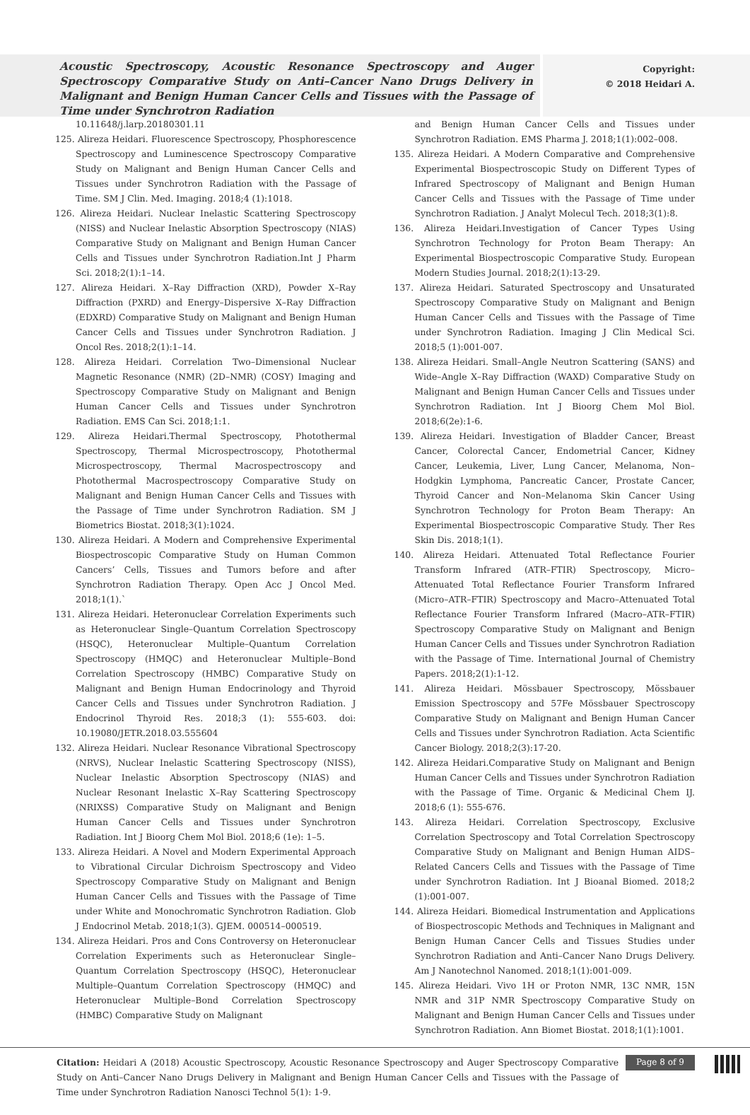Acoustic Spectroscopy, Acoustic Resonance Spectroscopy and Auger Spectroscopy Comparative Study on Anti–Cancer Nano Drugs Delivery in Malignant and Benign Human Cancer Cells and Tissues with the Passage of Time under Synchrotron Radiation
Copyright:
© 2018 Heidari A.
10.11648/j.larp.20180301.11
125. Alireza Heidari. Fluorescence Spectroscopy, Phosphorescence Spectroscopy and Luminescence Spectroscopy Comparative Study on Malignant and Benign Human Cancer Cells and Tissues under Synchrotron Radiation with the Passage of Time. SM J Clin. Med. Imaging. 2018;4 (1):1018.
126. Alireza Heidari. Nuclear Inelastic Scattering Spectroscopy (NISS) and Nuclear Inelastic Absorption Spectroscopy (NIAS) Comparative Study on Malignant and Benign Human Cancer Cells and Tissues under Synchrotron Radiation.Int J Pharm Sci. 2018;2(1):1–14.
127. Alireza Heidari. X–Ray Diffraction (XRD), Powder X–Ray Diffraction (PXRD) and Energy–Dispersive X–Ray Diffraction (EDXRD) Comparative Study on Malignant and Benign Human Cancer Cells and Tissues under Synchrotron Radiation. J Oncol Res. 2018;2(1):1–14.
128. Alireza Heidari. Correlation Two–Dimensional Nuclear Magnetic Resonance (NMR) (2D–NMR) (COSY) Imaging and Spectroscopy Comparative Study on Malignant and Benign Human Cancer Cells and Tissues under Synchrotron Radiation. EMS Can Sci. 2018;1:1.
129. Alireza Heidari.Thermal Spectroscopy, Photothermal Spectroscopy, Thermal Microspectroscopy, Photothermal Microspectroscopy, Thermal Macrospectroscopy and Photothermal Macrospectroscopy Comparative Study on Malignant and Benign Human Cancer Cells and Tissues with the Passage of Time under Synchrotron Radiation. SM J Biometrics Biostat. 2018;3(1):1024.
130. Alireza Heidari. A Modern and Comprehensive Experimental Biospectroscopic Comparative Study on Human Common Cancers’ Cells, Tissues and Tumors before and after Synchrotron Radiation Therapy. Open Acc J Oncol Med. 2018;1(1).`
131. Alireza Heidari. Heteronuclear Correlation Experiments such as Heteronuclear Single–Quantum Correlation Spectroscopy (HSQC), Heteronuclear Multiple–Quantum Correlation Spectroscopy (HMQC) and Heteronuclear Multiple–Bond Correlation Spectroscopy (HMBC) Comparative Study on Malignant and Benign Human Endocrinology and Thyroid Cancer Cells and Tissues under Synchrotron Radiation. J Endocrinol Thyroid Res. 2018;3 (1): 555-603. doi: 10.19080/JETR.2018.03.555604
132. Alireza Heidari. Nuclear Resonance Vibrational Spectroscopy (NRVS), Nuclear Inelastic Scattering Spectroscopy (NISS), Nuclear Inelastic Absorption Spectroscopy (NIAS) and Nuclear Resonant Inelastic X–Ray Scattering Spectroscopy (NRIXSS) Comparative Study on Malignant and Benign Human Cancer Cells and Tissues under Synchrotron Radiation. Int J Bioorg Chem Mol Biol. 2018;6 (1e): 1–5.
133. Alireza Heidari. A Novel and Modern Experimental Approach to Vibrational Circular Dichroism Spectroscopy and Video Spectroscopy Comparative Study on Malignant and Benign Human Cancer Cells and Tissues with the Passage of Time under White and Monochromatic Synchrotron Radiation. Glob J Endocrinol Metab. 2018;1(3). GJEM. 000514–000519.
134. Alireza Heidari. Pros and Cons Controversy on Heteronuclear Correlation Experiments such as Heteronuclear Single–Quantum Correlation Spectroscopy (HSQC), Heteronuclear Multiple–Quantum Correlation Spectroscopy (HMQC) and Heteronuclear Multiple–Bond Correlation Spectroscopy (HMBC) Comparative Study on Malignant
and Benign Human Cancer Cells and Tissues under Synchrotron Radiation. EMS Pharma J. 2018;1(1):002–008.
135. Alireza Heidari. A Modern Comparative and Comprehensive Experimental Biospectroscopic Study on Different Types of Infrared Spectroscopy of Malignant and Benign Human Cancer Cells and Tissues with the Passage of Time under Synchrotron Radiation. J Analyt Molecul Tech. 2018;3(1):8.
136. Alireza Heidari.Investigation of Cancer Types Using Synchrotron Technology for Proton Beam Therapy: An Experimental Biospectroscopic Comparative Study. European Modern Studies Journal. 2018;2(1):13-29.
137. Alireza Heidari. Saturated Spectroscopy and Unsaturated Spectroscopy Comparative Study on Malignant and Benign Human Cancer Cells and Tissues with the Passage of Time under Synchrotron Radiation. Imaging J Clin Medical Sci. 2018;5 (1):001-007.
138. Alireza Heidari. Small–Angle Neutron Scattering (SANS) and Wide–Angle X–Ray Diffraction (WAXD) Comparative Study on Malignant and Benign Human Cancer Cells and Tissues under Synchrotron Radiation. Int J Bioorg Chem Mol Biol. 2018;6(2e):1-6.
139. Alireza Heidari. Investigation of Bladder Cancer, Breast Cancer, Colorectal Cancer, Endometrial Cancer, Kidney Cancer, Leukemia, Liver, Lung Cancer, Melanoma, Non–Hodgkin Lymphoma, Pancreatic Cancer, Prostate Cancer, Thyroid Cancer and Non–Melanoma Skin Cancer Using Synchrotron Technology for Proton Beam Therapy: An Experimental Biospectroscopic Comparative Study. Ther Res Skin Dis. 2018;1(1).
140. Alireza Heidari. Attenuated Total Reflectance Fourier Transform Infrared (ATR–FTIR) Spectroscopy, Micro–Attenuated Total Reflectance Fourier Transform Infrared (Micro–ATR–FTIR) Spectroscopy and Macro–Attenuated Total Reflectance Fourier Transform Infrared (Macro–ATR–FTIR) Spectroscopy Comparative Study on Malignant and Benign Human Cancer Cells and Tissues under Synchrotron Radiation with the Passage of Time. International Journal of Chemistry Papers. 2018;2(1):1-12.
141. Alireza Heidari. Mössbauer Spectroscopy, Mössbauer Emission Spectroscopy and 57Fe Mössbauer Spectroscopy Comparative Study on Malignant and Benign Human Cancer Cells and Tissues under Synchrotron Radiation. Acta Scientific Cancer Biology. 2018;2(3):17-20.
142. Alireza Heidari.Comparative Study on Malignant and Benign Human Cancer Cells and Tissues under Synchrotron Radiation with the Passage of Time. Organic & Medicinal Chem IJ. 2018;6 (1): 555-676.
143. Alireza Heidari. Correlation Spectroscopy, Exclusive Correlation Spectroscopy and Total Correlation Spectroscopy Comparative Study on Malignant and Benign Human AIDS–Related Cancers Cells and Tissues with the Passage of Time under Synchrotron Radiation. Int J Bioanal Biomed. 2018;2 (1):001-007.
144. Alireza Heidari. Biomedical Instrumentation and Applications of Biospectroscopic Methods and Techniques in Malignant and Benign Human Cancer Cells and Tissues Studies under Synchrotron Radiation and Anti–Cancer Nano Drugs Delivery. Am J Nanotechnol Nanomed. 2018;1(1):001-009.
145. Alireza Heidari. Vivo 1H or Proton NMR, 13C NMR, 15N NMR and 31P NMR Spectroscopy Comparative Study on Malignant and Benign Human Cancer Cells and Tissues under Synchrotron Radiation. Ann Biomet Biostat. 2018;1(1):1001.
Citation: Heidari A (2018) Acoustic Spectroscopy, Acoustic Resonance Spectroscopy and Auger Spectroscopy Comparative Study on Anti–Cancer Nano Drugs Delivery in Malignant and Benign Human Cancer Cells and Tissues with the Passage of Time under Synchrotron Radiation Nanosci Technol 5(1): 1-9.
Page 8 of 9